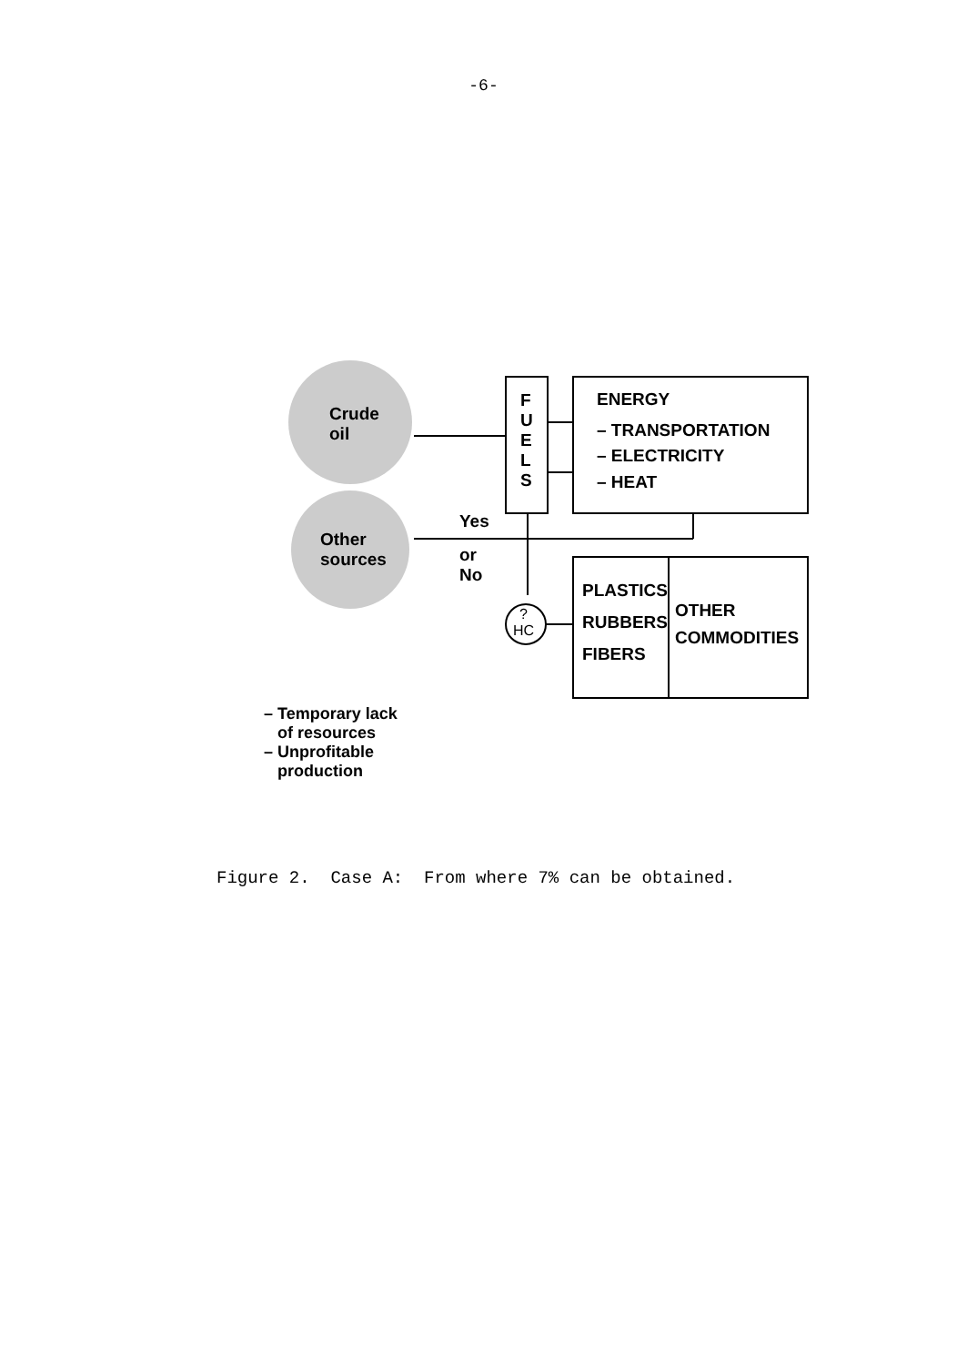-6-
Crude
oil
Other
sources
F
U
E
L
S
ENERGY
– TRANSPORTATION
– ELECTRICITY
– HEAT
Yes
or
No
?
HC
PLASTICS
RUBBERS
FIBERS
OTHER
COMMODITIES
– Temporary lack
of resources
– Unprofitable
production
Figure 2. Case A: From where 7% can be obtained.